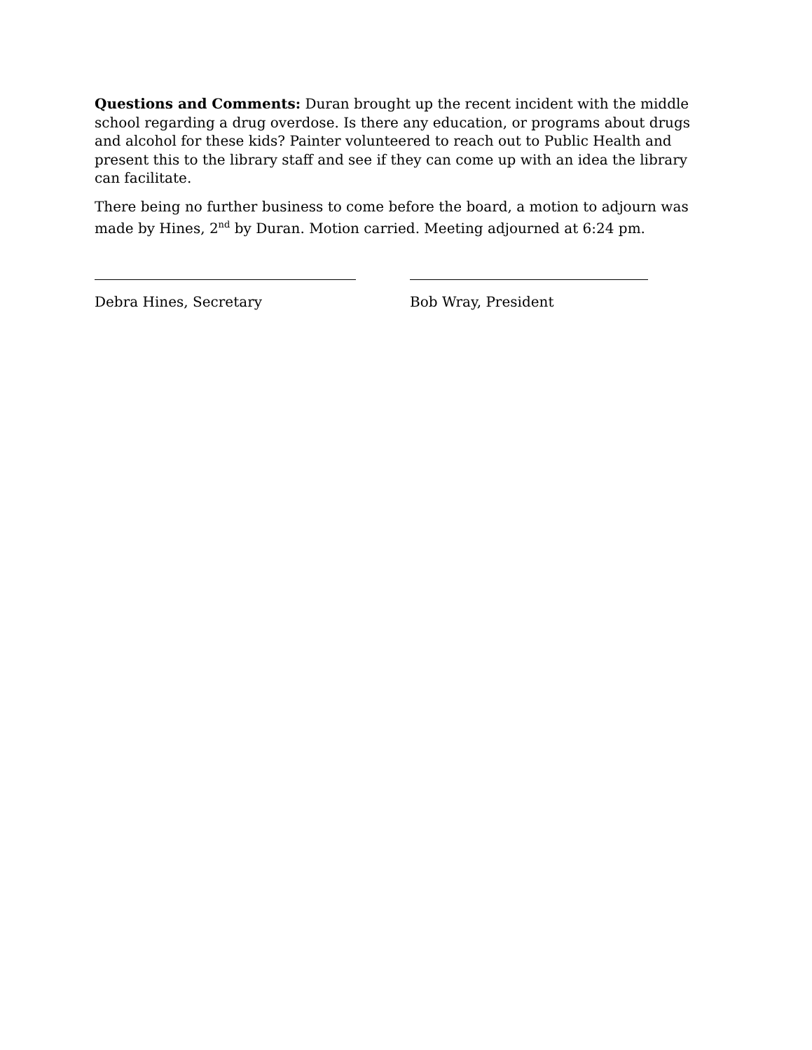Questions and Comments: Duran brought up the recent incident with the middle school regarding a drug overdose. Is there any education, or programs about drugs and alcohol for these kids? Painter volunteered to reach out to Public Health and present this to the library staff and see if they can come up with an idea the library can facilitate.
There being no further business to come before the board, a motion to adjourn was made by Hines, 2<sup>nd</sup> by Duran. Motion carried. Meeting adjourned at 6:24 pm.
Debra Hines, Secretary Bob Wray, President